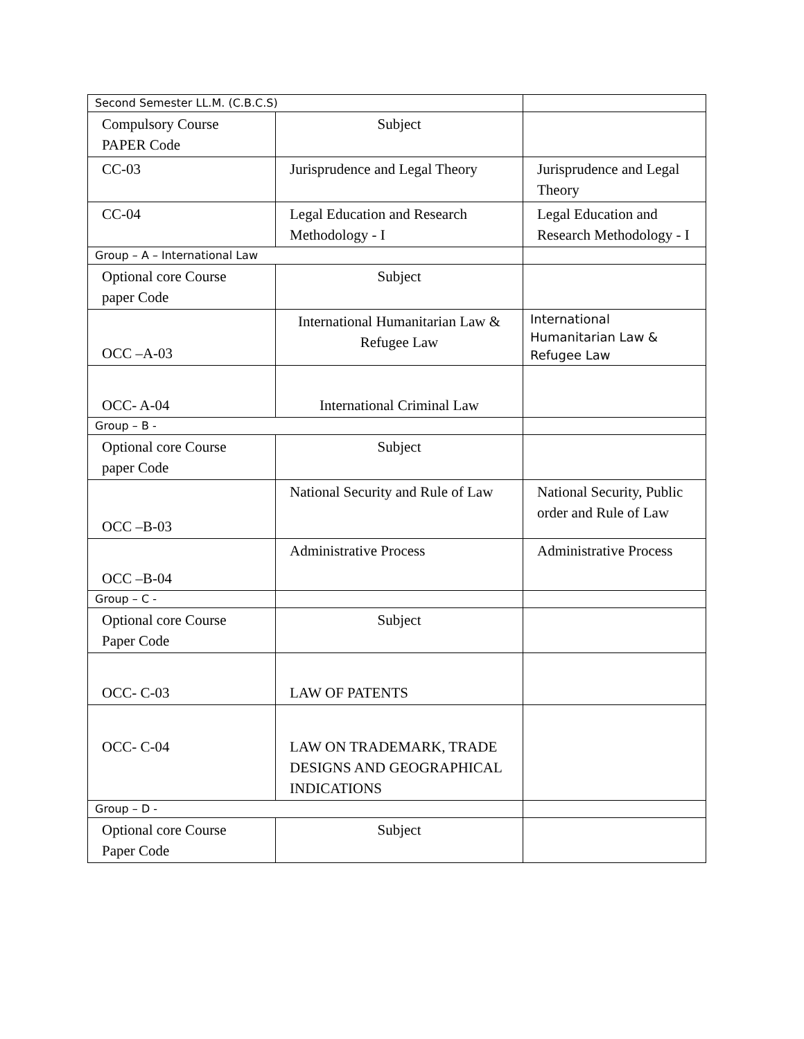| Second Semester LL.M. (C.B.C.S) | | |
| Compulsory Course PAPER Code | Subject | |
| CC-03 | Jurisprudence and Legal Theory | Jurisprudence and Legal Theory |
| CC-04 | Legal Education and Research Methodology - I | Legal Education and Research Methodology - I |
| Group – A – International Law | | |
| Optional core Course paper Code | Subject | |
| OCC –A-03 | International Humanitarian Law & Refugee Law | International Humanitarian Law & Refugee Law |
| OCC- A-04 | International Criminal Law | |
| Group – B - | | |
| Optional core Course paper Code | Subject | |
| OCC –B-03 | National Security and Rule of Law | National Security, Public order and Rule of Law |
| OCC –B-04 | Administrative Process | Administrative Process |
| Group – C - | | |
| Optional core Course Paper Code | Subject | |
| OCC- C-03 | LAW OF PATENTS | |
| OCC- C-04 | LAW ON TRADEMARK, TRADE DESIGNS AND GEOGRAPHICAL INDICATIONS | |
| Group – D - | | |
| Optional core Course Paper Code | Subject | |